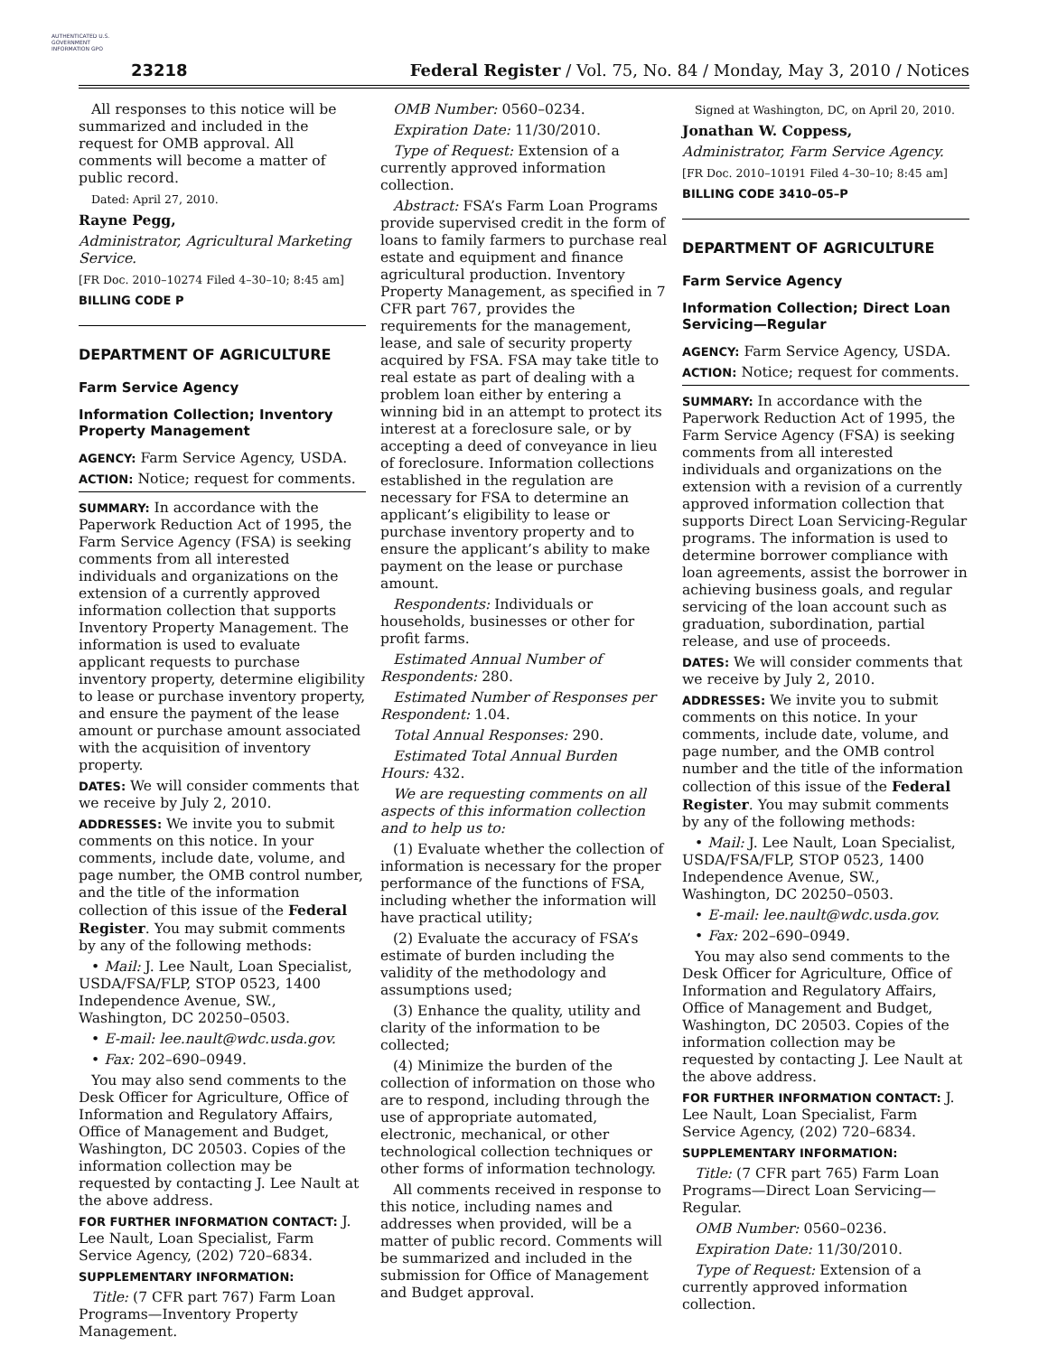AUTHENTICATED U.S. GOVERNMENT INFORMATION GPO
23218
Federal Register / Vol. 75, No. 84 / Monday, May 3, 2010 / Notices
All responses to this notice will be summarized and included in the request for OMB approval. All comments will become a matter of public record.
Dated: April 27, 2010.
Rayne Pegg,
Administrator, Agricultural Marketing Service.
[FR Doc. 2010–10274 Filed 4–30–10; 8:45 am]
BILLING CODE P
DEPARTMENT OF AGRICULTURE
Farm Service Agency
Information Collection; Inventory Property Management
AGENCY: Farm Service Agency, USDA.
ACTION: Notice; request for comments.
SUMMARY: In accordance with the Paperwork Reduction Act of 1995, the Farm Service Agency (FSA) is seeking comments from all interested individuals and organizations on the extension of a currently approved information collection that supports Inventory Property Management. The information is used to evaluate applicant requests to purchase inventory property, determine eligibility to lease or purchase inventory property, and ensure the payment of the lease amount or purchase amount associated with the acquisition of inventory property.
DATES: We will consider comments that we receive by July 2, 2010.
ADDRESSES: We invite you to submit comments on this notice. In your comments, include date, volume, and page number, the OMB control number, and the title of the information collection of this issue of the Federal Register. You may submit comments by any of the following methods:
• Mail: J. Lee Nault, Loan Specialist, USDA/FSA/FLP, STOP 0523, 1400 Independence Avenue, SW., Washington, DC 20250–0503.
• E-mail: lee.nault@wdc.usda.gov.
• Fax: 202–690–0949.
You may also send comments to the Desk Officer for Agriculture, Office of Information and Regulatory Affairs, Office of Management and Budget, Washington, DC 20503. Copies of the information collection may be requested by contacting J. Lee Nault at the above address.
FOR FURTHER INFORMATION CONTACT: J. Lee Nault, Loan Specialist, Farm Service Agency, (202) 720–6834.
SUPPLEMENTARY INFORMATION:
Title: (7 CFR part 767) Farm Loan Programs—Inventory Property Management.
OMB Number: 0560–0234.
Expiration Date: 11/30/2010.
Type of Request: Extension of a currently approved information collection.
Abstract: FSA’s Farm Loan Programs provide supervised credit in the form of loans to family farmers to purchase real estate and equipment and finance agricultural production. Inventory Property Management, as specified in 7 CFR part 767, provides the requirements for the management, lease, and sale of security property acquired by FSA. FSA may take title to real estate as part of dealing with a problem loan either by entering a winning bid in an attempt to protect its interest at a foreclosure sale, or by accepting a deed of conveyance in lieu of foreclosure. Information collections established in the regulation are necessary for FSA to determine an applicant’s eligibility to lease or purchase inventory property and to ensure the applicant’s ability to make payment on the lease or purchase amount.
Respondents: Individuals or households, businesses or other for profit farms.
Estimated Annual Number of Respondents: 280.
Estimated Number of Responses per Respondent: 1.04.
Total Annual Responses: 290.
Estimated Total Annual Burden Hours: 432.
We are requesting comments on all aspects of this information collection and to help us to:
(1) Evaluate whether the collection of information is necessary for the proper performance of the functions of FSA, including whether the information will have practical utility;
(2) Evaluate the accuracy of FSA’s estimate of burden including the validity of the methodology and assumptions used;
(3) Enhance the quality, utility and clarity of the information to be collected;
(4) Minimize the burden of the collection of information on those who are to respond, including through the use of appropriate automated, electronic, mechanical, or other technological collection techniques or other forms of information technology.
All comments received in response to this notice, including names and addresses when provided, will be a matter of public record. Comments will be summarized and included in the submission for Office of Management and Budget approval.
Signed at Washington, DC, on April 20, 2010.
Jonathan W. Coppess,
Administrator, Farm Service Agency.
[FR Doc. 2010–10191 Filed 4–30–10; 8:45 am]
BILLING CODE 3410–05–P
DEPARTMENT OF AGRICULTURE
Farm Service Agency
Information Collection; Direct Loan Servicing—Regular
AGENCY: Farm Service Agency, USDA.
ACTION: Notice; request for comments.
SUMMARY: In accordance with the Paperwork Reduction Act of 1995, the Farm Service Agency (FSA) is seeking comments from all interested individuals and organizations on the extension with a revision of a currently approved information collection that supports Direct Loan Servicing-Regular programs. The information is used to determine borrower compliance with loan agreements, assist the borrower in achieving business goals, and regular servicing of the loan account such as graduation, subordination, partial release, and use of proceeds.
DATES: We will consider comments that we receive by July 2, 2010.
ADDRESSES: We invite you to submit comments on this notice. In your comments, include date, volume, and page number, and the OMB control number and the title of the information collection of this issue of the Federal Register. You may submit comments by any of the following methods:
• Mail: J. Lee Nault, Loan Specialist, USDA/FSA/FLP, STOP 0523, 1400 Independence Avenue, SW., Washington, DC 20250–0503.
• E-mail: lee.nault@wdc.usda.gov.
• Fax: 202–690–0949.
You may also send comments to the Desk Officer for Agriculture, Office of Information and Regulatory Affairs, Office of Management and Budget, Washington, DC 20503. Copies of the information collection may be requested by contacting J. Lee Nault at the above address.
FOR FURTHER INFORMATION CONTACT: J. Lee Nault, Loan Specialist, Farm Service Agency, (202) 720–6834.
SUPPLEMENTARY INFORMATION:
Title: (7 CFR part 765) Farm Loan Programs—Direct Loan Servicing—Regular.
OMB Number: 0560–0236.
Expiration Date: 11/30/2010.
Type of Request: Extension of a currently approved information collection.